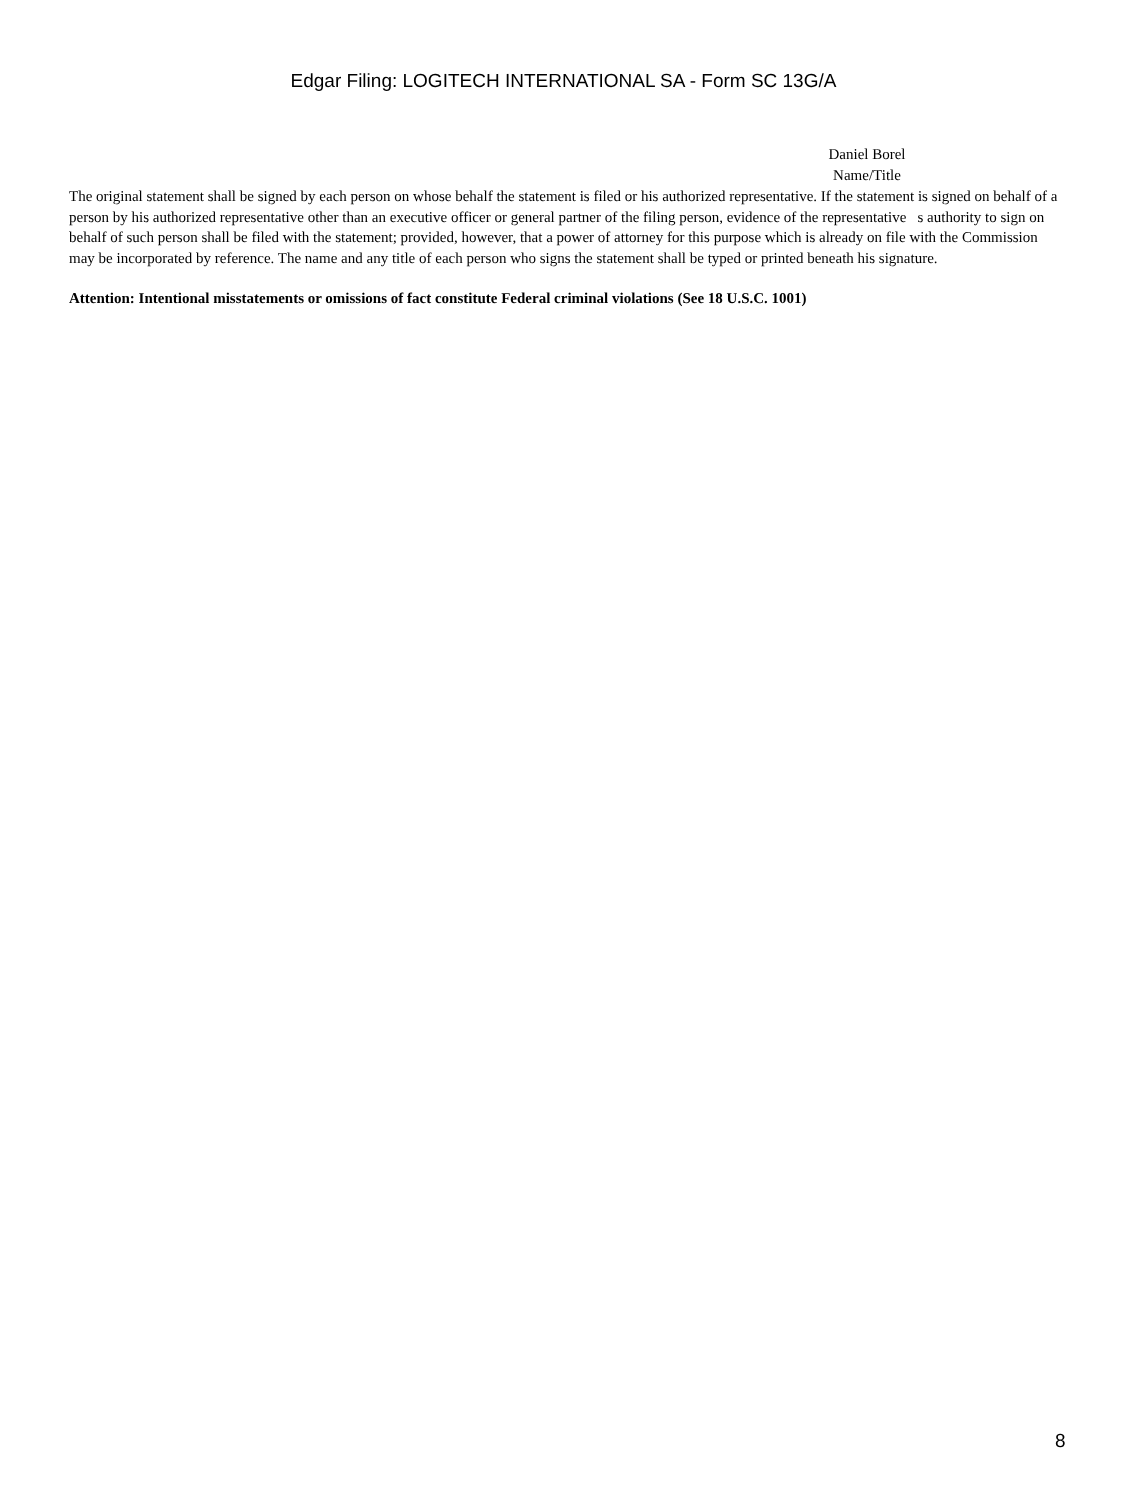Edgar Filing: LOGITECH INTERNATIONAL SA - Form SC 13G/A
Daniel Borel
Name/Title
The original statement shall be signed by each person on whose behalf the statement is filed or his authorized representative. If the statement is signed on behalf of a person by his authorized representative other than an executive officer or general partner of the filing person, evidence of the representative s authority to sign on behalf of such person shall be filed with the statement; provided, however, that a power of attorney for this purpose which is already on file with the Commission may be incorporated by reference. The name and any title of each person who signs the statement shall be typed or printed beneath his signature.
Attention: Intentional misstatements or omissions of fact constitute Federal criminal violations (See 18 U.S.C. 1001)
8